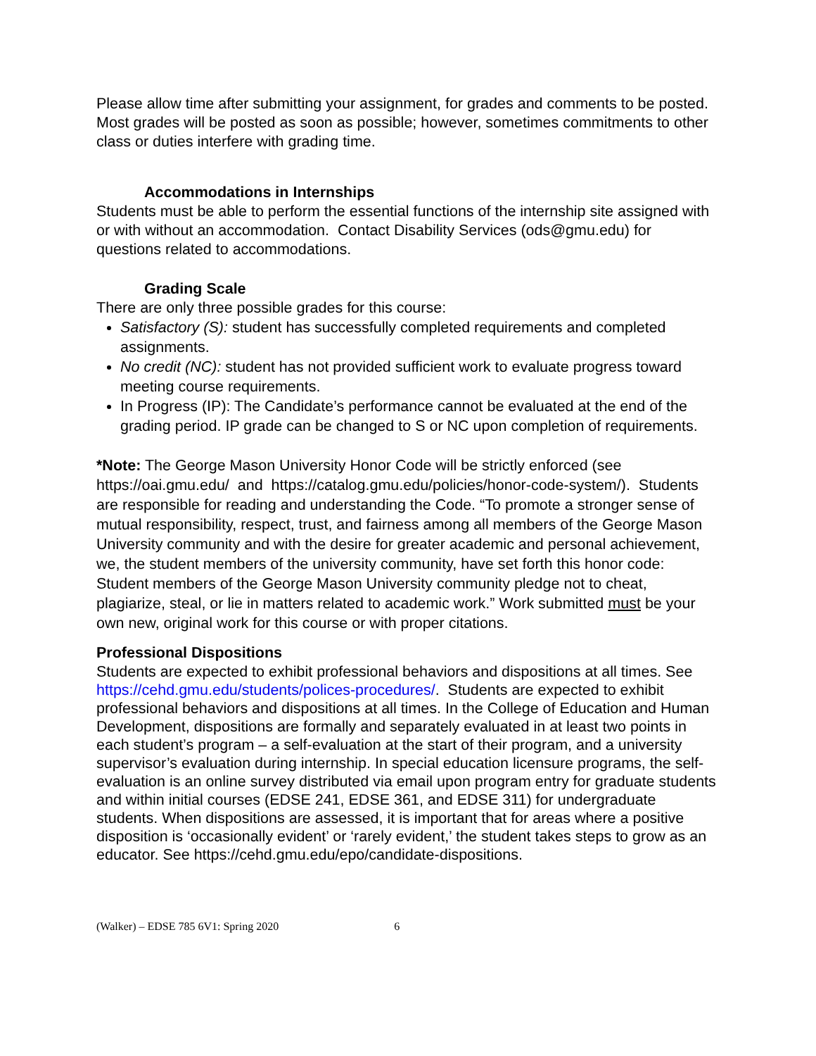Please allow time after submitting your assignment, for grades and comments to be posted. Most grades will be posted as soon as possible; however, sometimes commitments to other class or duties interfere with grading time.
Accommodations in Internships
Students must be able to perform the essential functions of the internship site assigned with or with without an accommodation. Contact Disability Services (ods@gmu.edu) for questions related to accommodations.
Grading Scale
There are only three possible grades for this course:
Satisfactory (S): student has successfully completed requirements and completed assignments.
No credit (NC): student has not provided sufficient work to evaluate progress toward meeting course requirements.
In Progress (IP): The Candidate’s performance cannot be evaluated at the end of the grading period. IP grade can be changed to S or NC upon completion of requirements.
*Note: The George Mason University Honor Code will be strictly enforced (see https://oai.gmu.edu/ and https://catalog.gmu.edu/policies/honor-code-system/). Students are responsible for reading and understanding the Code. “To promote a stronger sense of mutual responsibility, respect, trust, and fairness among all members of the George Mason University community and with the desire for greater academic and personal achievement, we, the student members of the university community, have set forth this honor code: Student members of the George Mason University community pledge not to cheat, plagiarize, steal, or lie in matters related to academic work.” Work submitted must be your own new, original work for this course or with proper citations.
Professional Dispositions
Students are expected to exhibit professional behaviors and dispositions at all times. See https://cehd.gmu.edu/students/polices-procedures/. Students are expected to exhibit professional behaviors and dispositions at all times. In the College of Education and Human Development, dispositions are formally and separately evaluated in at least two points in each student’s program – a self-evaluation at the start of their program, and a university supervisor’s evaluation during internship. In special education licensure programs, the self-evaluation is an online survey distributed via email upon program entry for graduate students and within initial courses (EDSE 241, EDSE 361, and EDSE 311) for undergraduate students. When dispositions are assessed, it is important that for areas where a positive disposition is ‘occasionally evident’ or ‘rarely evident,’ the student takes steps to grow as an educator. See https://cehd.gmu.edu/epo/candidate-dispositions.
(Walker) – EDSE 785 6V1: Spring 2020 6